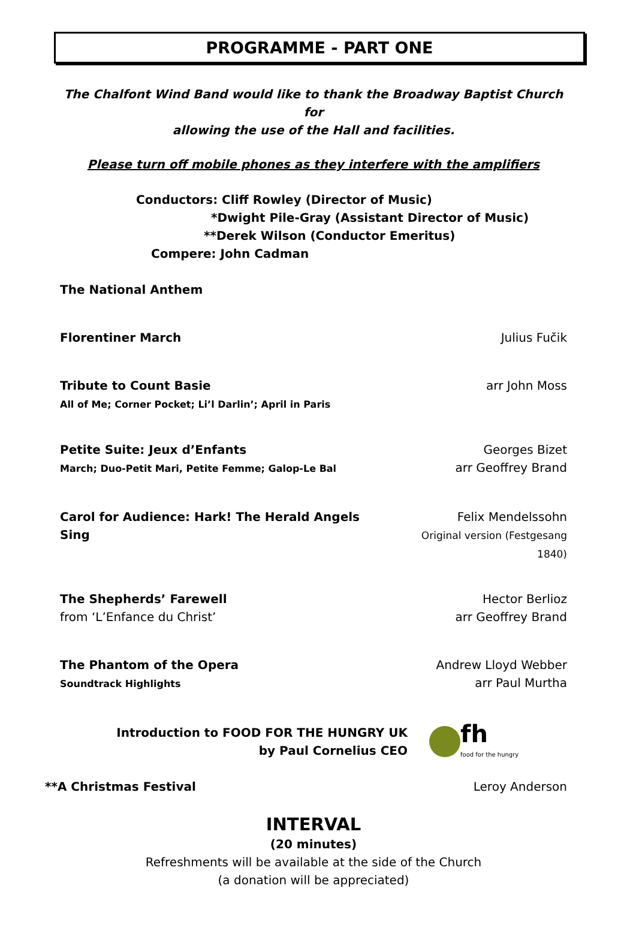PROGRAMME - PART ONE
The Chalfont Wind Band would like to thank the Broadway Baptist Church for
allowing the use of the Hall and facilities.
Please turn off mobile phones as they interfere with the amplifiers
Conductors: Cliff Rowley (Director of Music)
*Dwight Pile-Gray (Assistant Director of Music)
**Derek Wilson (Conductor Emeritus)
Compere: John Cadman
The National Anthem
Florentiner March Julius Fučik
Tribute to Count Basie
All of Me; Corner Pocket; Li’l Darlin’; April in Paris
arr John Moss
Petite Suite: Jeux d’Enfants
March; Duo-Petit Mari, Petite Femme; Galop-Le Bal
Georges Bizet
arr Geoffrey Brand
Carol for Audience: Hark! The Herald Angels Sing
Felix Mendelssohn
Original version (Festgesang 1840)
The Shepherds’ Farewell
from ‘L’Enfance du Christ’
Hector Berlioz
arr Geoffrey Brand
The Phantom of the Opera
Soundtrack Highlights
Andrew Lloyd Webber
arr Paul Murtha
Introduction to FOOD FOR THE HUNGRY UK
by Paul Cornelius CEO
fh
food for the hungry
**A Christmas Festival Leroy Anderson
INTERVAL
(20 minutes)
Refreshments will be available at the side of the Church
(a donation will be appreciated)